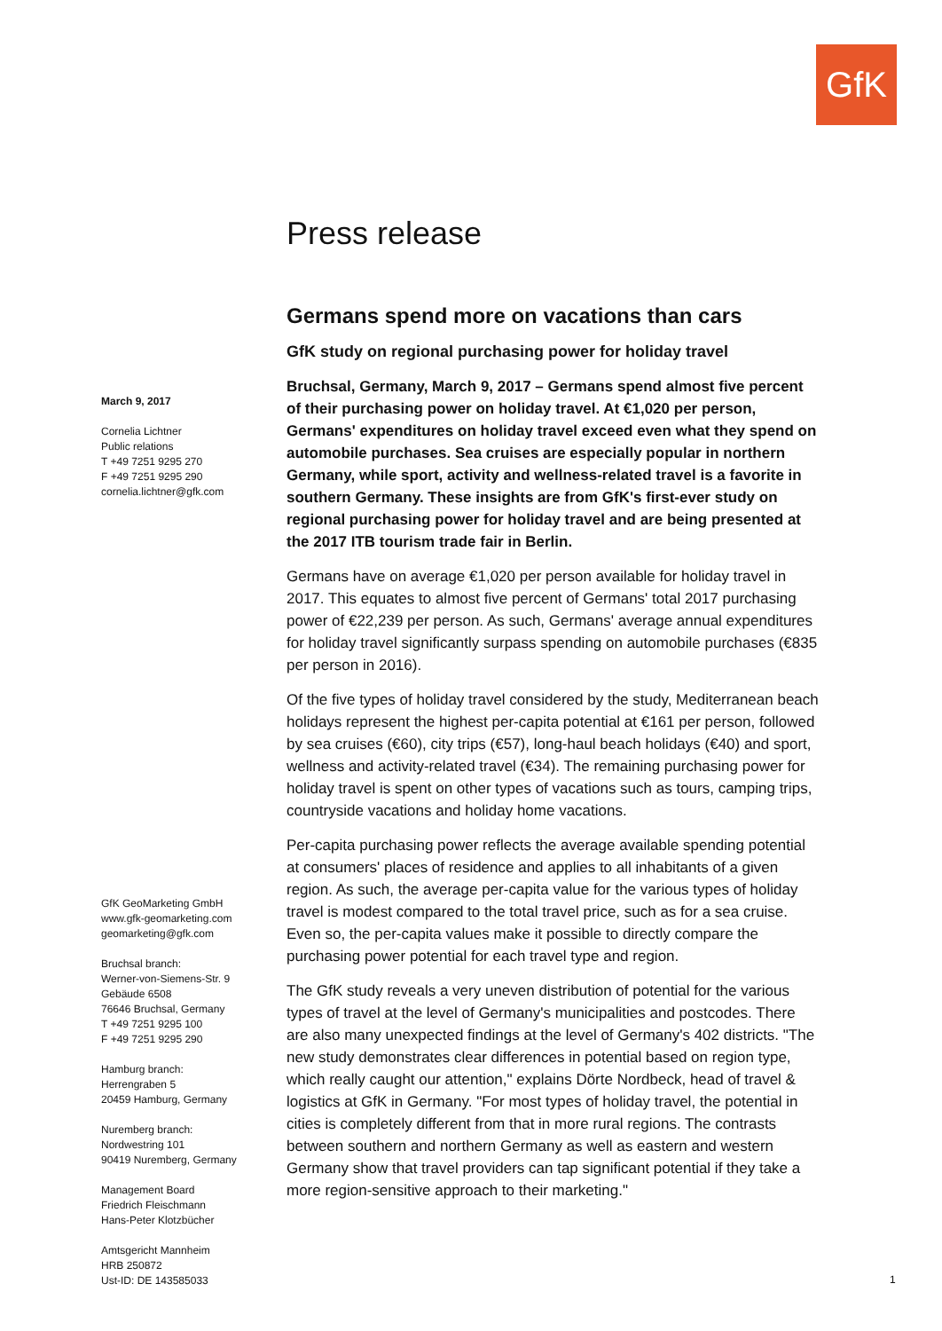GfK
March 9, 2017
Cornelia Lichtner
Public relations
T +49 7251 9295 270
F +49 7251 9295 290
cornelia.lichtner@gfk.com
GfK GeoMarketing GmbH
www.gfk-geomarketing.com
geomarketing@gfk.com
Bruchsal branch:
Werner-von-Siemens-Str. 9
Gebäude 6508
76646 Bruchsal, Germany
T +49 7251 9295 100
F +49 7251 9295 290
Hamburg branch:
Herrengraben 5
20459 Hamburg, Germany
Nuremberg branch:
Nordwestring 101
90419 Nuremberg, Germany
Management Board
Friedrich Fleischmann
Hans-Peter Klotzbücher
Amtsgericht Mannheim
HRB 250872
Ust-ID: DE 143585033
Press release
Germans spend more on vacations than cars
GfK study on regional purchasing power for holiday travel
Bruchsal, Germany, March 9, 2017 – Germans spend almost five percent of their purchasing power on holiday travel. At €1,020 per person, Germans' expenditures on holiday travel exceed even what they spend on automobile purchases. Sea cruises are especially popular in northern Germany, while sport, activity and wellness-related travel is a favorite in southern Germany. These insights are from GfK's first-ever study on regional purchasing power for holiday travel and are being presented at the 2017 ITB tourism trade fair in Berlin.
Germans have on average €1,020 per person available for holiday travel in 2017. This equates to almost five percent of Germans' total 2017 purchasing power of €22,239 per person. As such, Germans' average annual expenditures for holiday travel significantly surpass spending on automobile purchases (€835 per person in 2016).
Of the five types of holiday travel considered by the study, Mediterranean beach holidays represent the highest per-capita potential at €161 per person, followed by sea cruises (€60), city trips (€57), long-haul beach holidays (€40) and sport, wellness and activity-related travel (€34). The remaining purchasing power for holiday travel is spent on other types of vacations such as tours, camping trips, countryside vacations and holiday home vacations.
Per-capita purchasing power reflects the average available spending potential at consumers' places of residence and applies to all inhabitants of a given region. As such, the average per-capita value for the various types of holiday travel is modest compared to the total travel price, such as for a sea cruise. Even so, the per-capita values make it possible to directly compare the purchasing power potential for each travel type and region.
The GfK study reveals a very uneven distribution of potential for the various types of travel at the level of Germany's municipalities and postcodes. There are also many unexpected findings at the level of Germany's 402 districts. "The new study demonstrates clear differences in potential based on region type, which really caught our attention," explains Dörte Nordbeck, head of travel & logistics at GfK in Germany. "For most types of holiday travel, the potential in cities is completely different from that in more rural regions. The contrasts between southern and northern Germany as well as eastern and western Germany show that travel providers can tap significant potential if they take a more region-sensitive approach to their marketing."
1